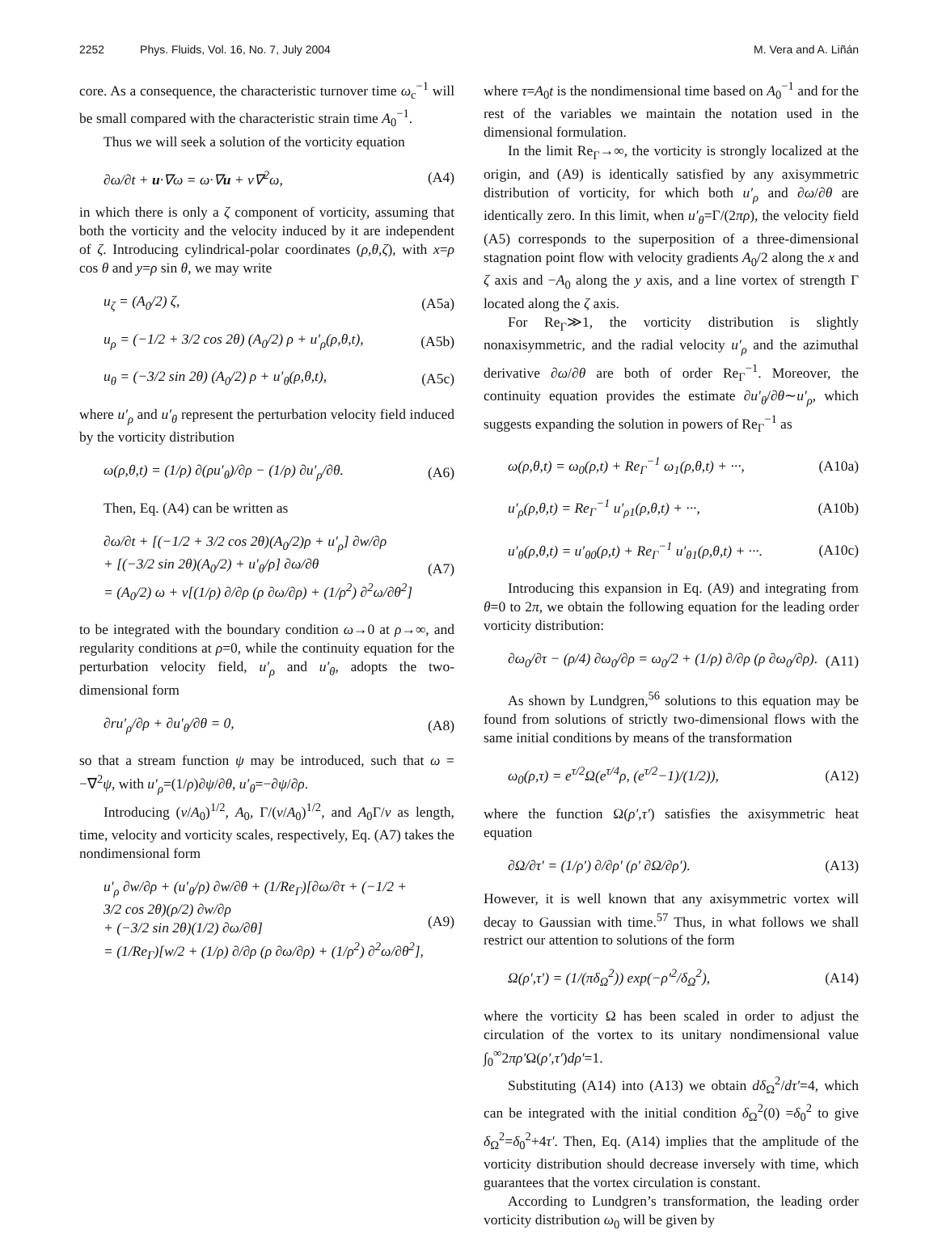2252 Phys. Fluids, Vol. 16, No. 7, July 2004 M. Vera and A. Liñán
core. As a consequence, the characteristic turnover time ω<sub>c</sub><sup>−1</sup> will be small compared with the characteristic strain time A<sub>0</sub><sup>−1</sup>.
Thus we will seek a solution of the vorticity equation
∂ω/∂t + u·∇ω = ω·∇u + ν∇<sup>2</sup>ω, (A4)
in which there is only a ζ component of vorticity, assuming that both the vorticity and the velocity induced by it are independent of ζ. Introducing cylindrical-polar coordinates (ρ,θ,ζ), with x=ρ cos θ and y=ρ sin θ, we may write
u<sub>ζ</sub> = (A<sub>0</sub>/2) ζ, (A5a)
u<sub>ρ</sub> = (−1/2 + 3/2 cos 2θ) (A<sub>0</sub>/2) ρ + u′<sub>ρ</sub>(ρ,θ,t), (A5b)
u<sub>θ</sub> = (−3/2 sin 2θ) (A<sub>0</sub>/2) ρ + u′<sub>θ</sub>(ρ,θ,t), (A5c)
where u′<sub>ρ</sub> and u′<sub>θ</sub> represent the perturbation velocity field induced by the vorticity distribution
ω(ρ,θ,t) = (1/ρ) ∂(ρu′<sub>θ</sub>)/∂ρ − (1/ρ) ∂u′<sub>ρ</sub>/∂θ. (A6)
Then, Eq. (A4) can be written as
∂ω/∂t + [(−1/2 + 3/2 cos 2θ)(A<sub>0</sub>/2)ρ + u′<sub>ρ</sub>] ∂w/∂ρ
+ [(−3/2 sin 2θ)(A<sub>0</sub>/2) + u′<sub>θ</sub>/ρ] ∂ω/∂θ
= (A<sub>0</sub>/2) ω + ν[(1/ρ) ∂/∂ρ (ρ ∂ω/∂ρ) + (1/ρ<sup>2</sup>) ∂<sup>2</sup>ω/∂θ<sup>2</sup>] (A7)
to be integrated with the boundary condition ω→0 at ρ→∞, and regularity conditions at ρ=0, while the continuity equation for the perturbation velocity field, u′<sub>ρ</sub> and u′<sub>θ</sub>, adopts the two-dimensional form
∂ru′<sub>ρ</sub>/∂ρ + ∂u′<sub>θ</sub>/∂θ = 0, (A8)
so that a stream function ψ may be introduced, such that ω = −∇<sup>2</sup>ψ, with u′<sub>ρ</sub>=(1/ρ)∂ψ/∂θ, u′<sub>θ</sub>=−∂ψ/∂ρ.
Introducing (ν/A<sub>0</sub>)<sup>1/2</sup>, A<sub>0</sub>, Γ/(ν/A<sub>0</sub>)<sup>1/2</sup>, and A<sub>0</sub>Γ/ν as length, time, velocity and vorticity scales, respectively, Eq. (A7) takes the nondimensional form
u′<sub>ρ</sub> ∂w/∂ρ + (u′<sub>θ</sub>/ρ) ∂w/∂θ + (1/Re<sub>Γ</sub>)[∂ω/∂τ + (−1/2 + 3/2 cos 2θ)(ρ/2) ∂w/∂ρ
+ (−3/2 sin 2θ)(1/2) ∂ω/∂θ]
= (1/Re<sub>Γ</sub>)[w/2 + (1/ρ) ∂/∂ρ (ρ ∂ω/∂ρ) + (1/ρ<sup>2</sup>) ∂<sup>2</sup>ω/∂θ<sup>2</sup>], (A9)
where τ=A<sub>0</sub>t is the nondimensional time based on A<sub>0</sub><sup>−1</sup> and for the rest of the variables we maintain the notation used in the dimensional formulation.
In the limit Re<sub>Γ</sub>→∞, the vorticity is strongly localized at the origin, and (A9) is identically satisfied by any axisymmetric distribution of vorticity, for which both u′<sub>ρ</sub> and ∂ω/∂θ are identically zero. In this limit, when u′<sub>θ</sub>=Γ/(2πρ), the velocity field (A5) corresponds to the superposition of a three-dimensional stagnation point flow with velocity gradients A<sub>0</sub>/2 along the x and ζ axis and −A<sub>0</sub> along the y axis, and a line vortex of strength Γ located along the ζ axis.
For Re<sub>Γ</sub>≫1, the vorticity distribution is slightly nonaxisymmetric, and the radial velocity u′<sub>ρ</sub> and the azimuthal derivative ∂ω/∂θ are both of order Re<sub>Γ</sub><sup>−1</sup>. Moreover, the continuity equation provides the estimate ∂u′<sub>θ</sub>/∂θ∼u′<sub>ρ</sub>, which suggests expanding the solution in powers of Re<sub>Γ</sub><sup>−1</sup> as
ω(ρ,θ,t) = ω<sub>0</sub>(ρ,t) + Re<sub>Γ</sub><sup>−1</sup> ω<sub>1</sub>(ρ,θ,t) + ···, (A10a)
u′<sub>ρ</sub>(ρ,θ,t) = Re<sub>Γ</sub><sup>−1</sup> u′<sub>ρ1</sub>(ρ,θ,t) + ···, (A10b)
u′<sub>θ</sub>(ρ,θ,t) = u′<sub>θ0</sub>(ρ,t) + Re<sub>Γ</sub><sup>−1</sup> u′<sub>θ1</sub>(ρ,θ,t) + ···. (A10c)
Introducing this expansion in Eq. (A9) and integrating from θ=0 to 2π, we obtain the following equation for the leading order vorticity distribution:
∂ω<sub>0</sub>/∂τ − (ρ/4) ∂ω<sub>0</sub>/∂ρ = ω<sub>0</sub>/2 + (1/ρ) ∂/∂ρ (ρ ∂ω<sub>0</sub>/∂ρ). (A11)
As shown by Lundgren,<sup>56</sup> solutions to this equation may be found from solutions of strictly two-dimensional flows with the same initial conditions by means of the transformation
ω<sub>0</sub>(ρ,τ) = e<sup>τ/2</sup>Ω(e<sup>τ/4</sup>ρ, (e<sup>τ/2</sup>−1)/(1/2)), (A12)
where the function Ω(ρ′,τ′) satisfies the axisymmetric heat equation
∂Ω/∂τ′ = (1/ρ′) ∂/∂ρ′ (ρ′ ∂Ω/∂ρ′). (A13)
However, it is well known that any axisymmetric vortex will decay to Gaussian with time.<sup>57</sup> Thus, in what follows we shall restrict our attention to solutions of the form
Ω(ρ′,τ′) = (1/(πδ<sub>Ω</sub><sup>2</sup>)) exp(−ρ′<sup>2</sup>/δ<sub>Ω</sub><sup>2</sup>), (A14)
where the vorticity Ω has been scaled in order to adjust the circulation of the vortex to its unitary nondimensional value ∫<sub>0</sub><sup>∞</sup>2πρ′Ω(ρ′,τ′)dρ′=1.
Substituting (A14) into (A13) we obtain dδ<sub>Ω</sub><sup>2</sup>/dτ′=4, which can be integrated with the initial condition δ<sub>Ω</sub><sup>2</sup>(0) =δ<sub>0</sub><sup>2</sup> to give δ<sub>Ω</sub><sup>2</sup>=δ<sub>0</sub><sup>2</sup>+4τ′. Then, Eq. (A14) implies that the amplitude of the vorticity distribution should decrease inversely with time, which guarantees that the vortex circulation is constant.
According to Lundgren’s transformation, the leading order vorticity distribution ω<sub>0</sub> will be given by